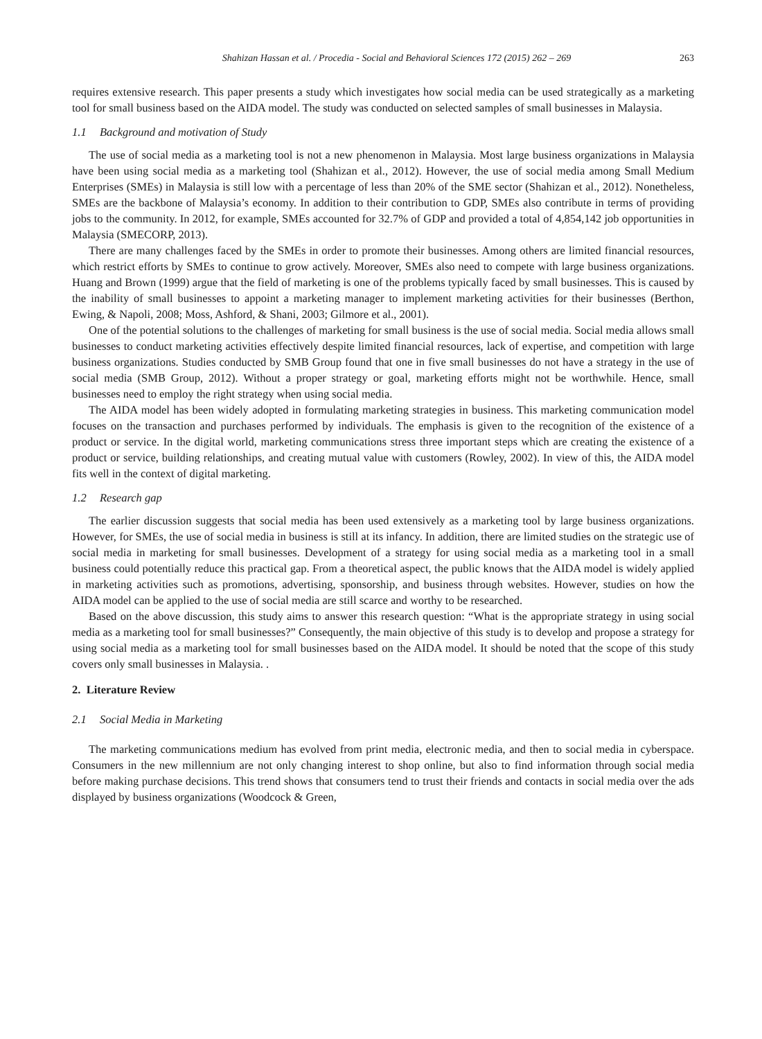Shahizan Hassan et al. / Procedia - Social and Behavioral Sciences 172 (2015) 262 – 269 263
requires extensive research. This paper presents a study which investigates how social media can be used strategically as a marketing tool for small business based on the AIDA model. The study was conducted on selected samples of small businesses in Malaysia.
1.1 Background and motivation of Study
The use of social media as a marketing tool is not a new phenomenon in Malaysia. Most large business organizations in Malaysia have been using social media as a marketing tool (Shahizan et al., 2012). However, the use of social media among Small Medium Enterprises (SMEs) in Malaysia is still low with a percentage of less than 20% of the SME sector (Shahizan et al., 2012). Nonetheless, SMEs are the backbone of Malaysia’s economy. In addition to their contribution to GDP, SMEs also contribute in terms of providing jobs to the community. In 2012, for example, SMEs accounted for 32.7% of GDP and provided a total of 4,854,142 job opportunities in Malaysia (SMECORP, 2013).
There are many challenges faced by the SMEs in order to promote their businesses. Among others are limited financial resources, which restrict efforts by SMEs to continue to grow actively. Moreover, SMEs also need to compete with large business organizations. Huang and Brown (1999) argue that the field of marketing is one of the problems typically faced by small businesses. This is caused by the inability of small businesses to appoint a marketing manager to implement marketing activities for their businesses (Berthon, Ewing, & Napoli, 2008; Moss, Ashford, & Shani, 2003; Gilmore et al., 2001).
One of the potential solutions to the challenges of marketing for small business is the use of social media. Social media allows small businesses to conduct marketing activities effectively despite limited financial resources, lack of expertise, and competition with large business organizations. Studies conducted by SMB Group found that one in five small businesses do not have a strategy in the use of social media (SMB Group, 2012). Without a proper strategy or goal, marketing efforts might not be worthwhile. Hence, small businesses need to employ the right strategy when using social media.
The AIDA model has been widely adopted in formulating marketing strategies in business. This marketing communication model focuses on the transaction and purchases performed by individuals. The emphasis is given to the recognition of the existence of a product or service. In the digital world, marketing communications stress three important steps which are creating the existence of a product or service, building relationships, and creating mutual value with customers (Rowley, 2002). In view of this, the AIDA model fits well in the context of digital marketing.
1.2 Research gap
The earlier discussion suggests that social media has been used extensively as a marketing tool by large business organizations. However, for SMEs, the use of social media in business is still at its infancy. In addition, there are limited studies on the strategic use of social media in marketing for small businesses. Development of a strategy for using social media as a marketing tool in a small business could potentially reduce this practical gap. From a theoretical aspect, the public knows that the AIDA model is widely applied in marketing activities such as promotions, advertising, sponsorship, and business through websites. However, studies on how the AIDA model can be applied to the use of social media are still scarce and worthy to be researched.
Based on the above discussion, this study aims to answer this research question: “What is the appropriate strategy in using social media as a marketing tool for small businesses?” Consequently, the main objective of this study is to develop and propose a strategy for using social media as a marketing tool for small businesses based on the AIDA model. It should be noted that the scope of this study covers only small businesses in Malaysia. .
2. Literature Review
2.1 Social Media in Marketing
The marketing communications medium has evolved from print media, electronic media, and then to social media in cyberspace. Consumers in the new millennium are not only changing interest to shop online, but also to find information through social media before making purchase decisions. This trend shows that consumers tend to trust their friends and contacts in social media over the ads displayed by business organizations (Woodcock & Green,